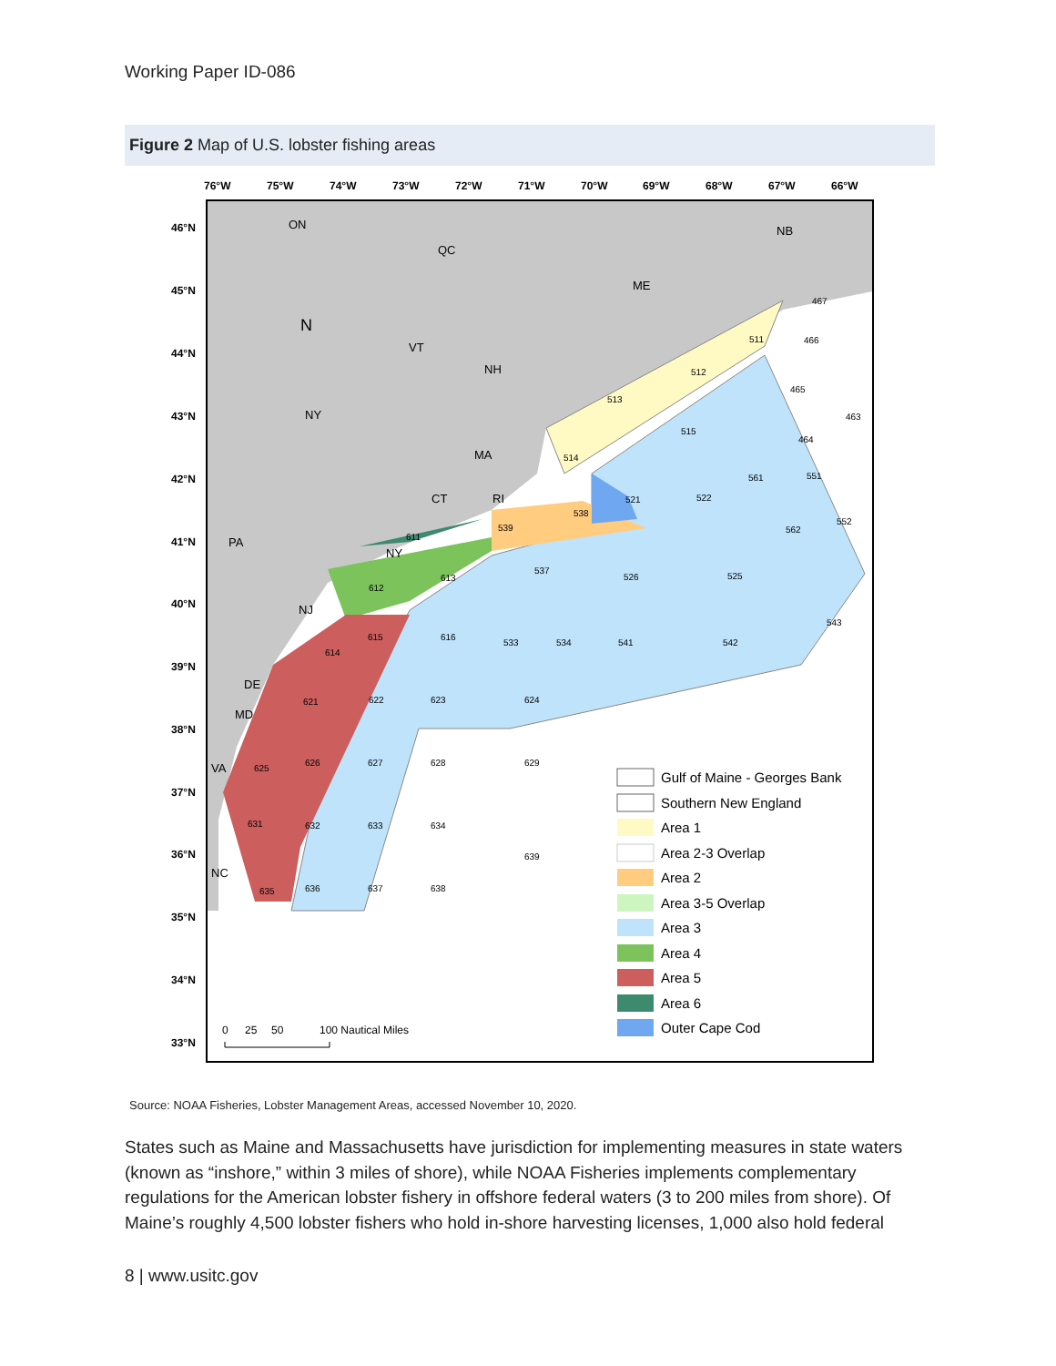Working Paper ID-086
Figure 2 Map of U.S. lobster fishing areas
76°W
75°W
74°W
73°W
72°W
71°W
70°W
69°W
68°W
67°W
66°W
46°N
45°N
44°N
43°N
42°N
41°N
40°N
39°N
38°N
37°N
36°N
35°N
34°N
33°N
ON
QC
ME
NB
VT
NH
NY
MA
CT
RI
PA
NY
NJ
DE
MD
VA
NC
N
467
466
465
463
464
551
552
543
511
512
513
515
514
561
522
521
538
539
562
611
537
613
526
525
612
615
616
533
534
541
542
614
621
622
623
624
626
627
628
629
625
631
632
633
634
639
635
636
637
638
Gulf of Maine - Georges Bank
Southern New England
Area 1
Area 2-3 Overlap
Area 2
Area 3-5 Overlap
Area 3
Area 4
Area 5
Area 6
Outer Cape Cod
0
25
50
100 Nautical Miles
Source: NOAA Fisheries, Lobster Management Areas, accessed November 10, 2020.
States such as Maine and Massachusetts have jurisdiction for implementing measures in state waters (known as “inshore,” within 3 miles of shore), while NOAA Fisheries implements complementary regulations for the American lobster fishery in offshore federal waters (3 to 200 miles from shore). Of Maine’s roughly 4,500 lobster fishers who hold in-shore harvesting licenses, 1,000 also hold federal
8 | www.usitc.gov